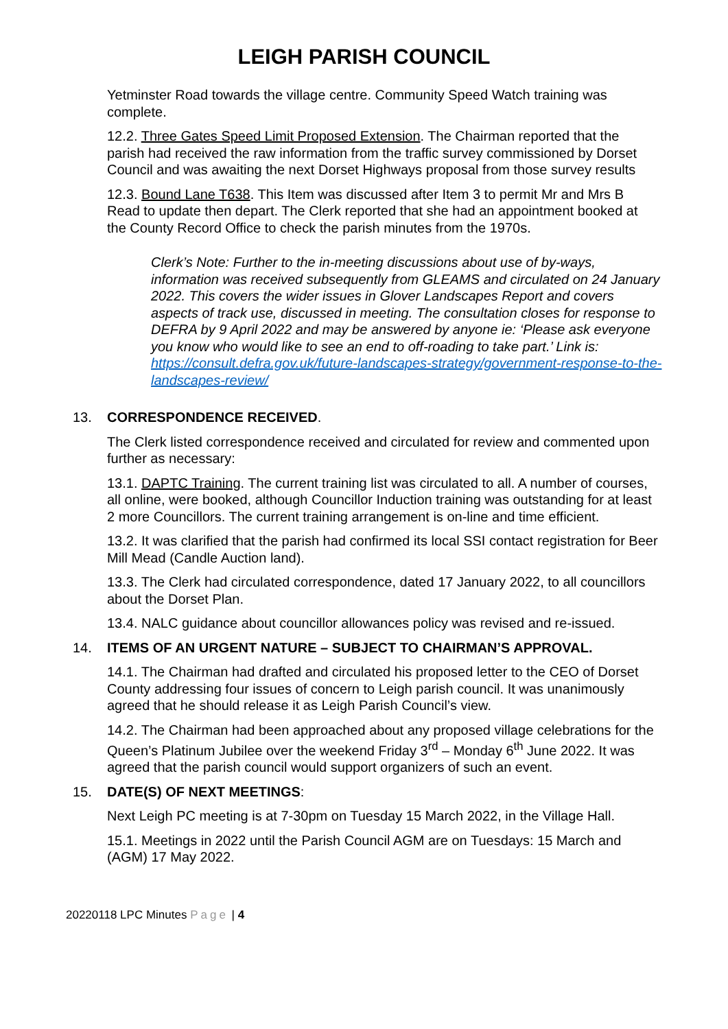LEIGH PARISH COUNCIL
Yetminster Road towards the village centre. Community Speed Watch training was complete.
12.2. Three Gates Speed Limit Proposed Extension. The Chairman reported that the parish had received the raw information from the traffic survey commissioned by Dorset Council and was awaiting the next Dorset Highways proposal from those survey results
12.3. Bound Lane T638. This Item was discussed after Item 3 to permit Mr and Mrs B Read to update then depart. The Clerk reported that she had an appointment booked at the County Record Office to check the parish minutes from the 1970s.
Clerk’s Note: Further to the in-meeting discussions about use of by-ways, information was received subsequently from GLEAMS and circulated on 24 January 2022. This covers the wider issues in Glover Landscapes Report and covers aspects of track use, discussed in meeting. The consultation closes for response to DEFRA by 9 April 2022 and may be answered by anyone ie: ‘Please ask everyone you know who would like to see an end to off-roading to take part.’ Link is: https://consult.defra.gov.uk/future-landscapes-strategy/government-response-to-the-landscapes-review/
13. CORRESPONDENCE RECEIVED.
The Clerk listed correspondence received and circulated for review and commented upon further as necessary:
13.1. DAPTC Training. The current training list was circulated to all. A number of courses, all online, were booked, although Councillor Induction training was outstanding for at least 2 more Councillors. The current training arrangement is on-line and time efficient.
13.2. It was clarified that the parish had confirmed its local SSI contact registration for Beer Mill Mead (Candle Auction land).
13.3. The Clerk had circulated correspondence, dated 17 January 2022, to all councillors about the Dorset Plan.
13.4. NALC guidance about councillor allowances policy was revised and re-issued.
14. ITEMS OF AN URGENT NATURE – SUBJECT TO CHAIRMAN’S APPROVAL.
14.1. The Chairman had drafted and circulated his proposed letter to the CEO of Dorset County addressing four issues of concern to Leigh parish council. It was unanimously agreed that he should release it as Leigh Parish Council’s view.
14.2. The Chairman had been approached about any proposed village celebrations for the Queen’s Platinum Jubilee over the weekend Friday 3<sup>rd</sup> – Monday 6<sup>th</sup> June 2022. It was agreed that the parish council would support organizers of such an event.
15. DATE(S) OF NEXT MEETINGS:
Next Leigh PC meeting is at 7-30pm on Tuesday 15 March 2022, in the Village Hall.
15.1. Meetings in 2022 until the Parish Council AGM are on Tuesdays: 15 March and (AGM) 17 May 2022.
20220118 LPC Minutes Page | 4